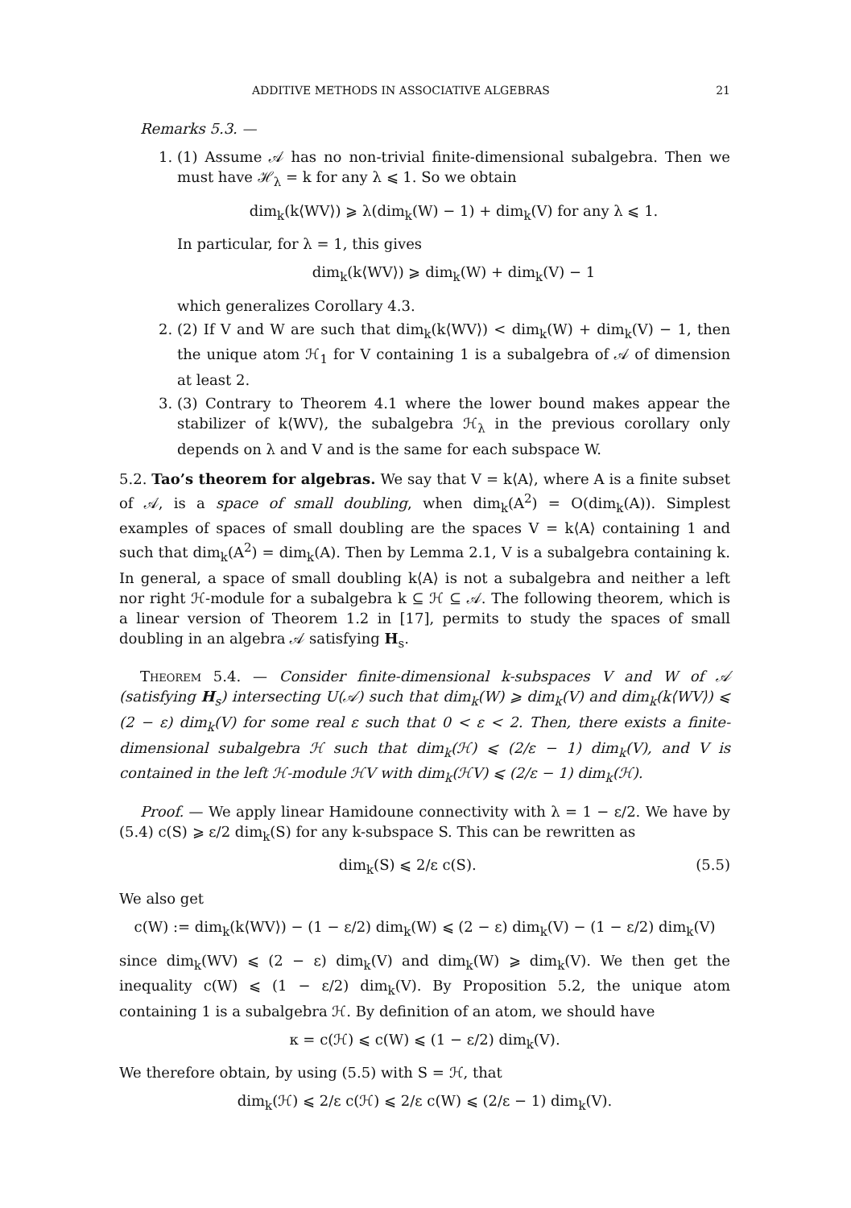ADDITIVE METHODS IN ASSOCIATIVE ALGEBRAS 21
Remarks 5.3. —
1. (1) Assume 𝒜 has no non-trivial finite-dimensional subalgebra. Then we must have ℋ<sub>λ</sub> = k for any λ ⩽ 1. So we obtain
dim<sub>k</sub>(k⟨WV⟩) ⩾ λ(dim<sub>k</sub>(W) − 1) + dim<sub>k</sub>(V) for any λ ⩽ 1.
In particular, for λ = 1, this gives
dim<sub>k</sub>(k⟨WV⟩) ⩾ dim<sub>k</sub>(W) + dim<sub>k</sub>(V) − 1
which generalizes Corollary 4.3.
2. (2) If V and W are such that dim<sub>k</sub>(k⟨WV⟩) < dim<sub>k</sub>(W) + dim<sub>k</sub>(V) − 1, then the unique atom ℋ<sub>1</sub> for V containing 1 is a subalgebra of 𝒜 of dimension at least 2.
3. (3) Contrary to Theorem 4.1 where the lower bound makes appear the stabilizer of k⟨WV⟩, the subalgebra ℋ<sub>λ</sub> in the previous corollary only depends on λ and V and is the same for each subspace W.
5.2. Tao’s theorem for algebras. We say that V = k⟨A⟩, where A is a finite subset of 𝒜, is a space of small doubling, when dim<sub>k</sub>(A<sup>2</sup>) = O(dim<sub>k</sub>(A)). Simplest examples of spaces of small doubling are the spaces V = k⟨A⟩ containing 1 and such that dim<sub>k</sub>(A<sup>2</sup>) = dim<sub>k</sub>(A). Then by Lemma 2.1, V is a subalgebra containing k. In general, a space of small doubling k⟨A⟩ is not a subalgebra and neither a left nor right ℋ-module for a subalgebra k ⊆ ℋ ⊆ 𝒜. The following theorem, which is a linear version of Theorem 1.2 in [17], permits to study the spaces of small doubling in an algebra 𝒜 satisfying H<sub>s</sub>.
Theorem 5.4. — Consider finite-dimensional k-subspaces V and W of 𝒜 (satisfying H<sub>s</sub>) intersecting U(𝒜) such that dim<sub>k</sub>(W) ⩾ dim<sub>k</sub>(V) and dim<sub>k</sub>(k⟨WV⟩) ⩽ (2 − ε) dim<sub>k</sub>(V) for some real ε such that 0 < ε < 2. Then, there exists a finite-dimensional subalgebra ℋ such that dim<sub>k</sub>(ℋ) ⩽ (2/ε − 1) dim<sub>k</sub>(V), and V is contained in the left ℋ-module ℋV with dim<sub>k</sub>(ℋV) ⩽ (2/ε − 1) dim<sub>k</sub>(ℋ).
Proof. — We apply linear Hamidoune connectivity with λ = 1 − ε/2. We have by (5.4) c(S) ⩾ ε/2 dim<sub>k</sub>(S) for any k-subspace S. This can be rewritten as
dim<sub>k</sub>(S) ⩽ 2/ε c(S). (5.5)
We also get
c(W) := dim<sub>k</sub>(k⟨WV⟩) − (1 − ε/2) dim<sub>k</sub>(W) ⩽ (2 − ε) dim<sub>k</sub>(V) − (1 − ε/2) dim<sub>k</sub>(V)
since dim<sub>k</sub>(WV) ⩽ (2 − ε) dim<sub>k</sub>(V) and dim<sub>k</sub>(W) ⩾ dim<sub>k</sub>(V). We then get the inequality c(W) ⩽ (1 − ε/2) dim<sub>k</sub>(V). By Proposition 5.2, the unique atom containing 1 is a subalgebra ℋ. By definition of an atom, we should have
κ = c(ℋ) ⩽ c(W) ⩽ (1 − ε/2) dim<sub>k</sub>(V).
We therefore obtain, by using (5.5) with S = ℋ, that
dim<sub>k</sub>(ℋ) ⩽ 2/ε c(ℋ) ⩽ 2/ε c(W) ⩽ (2/ε − 1) dim<sub>k</sub>(V).